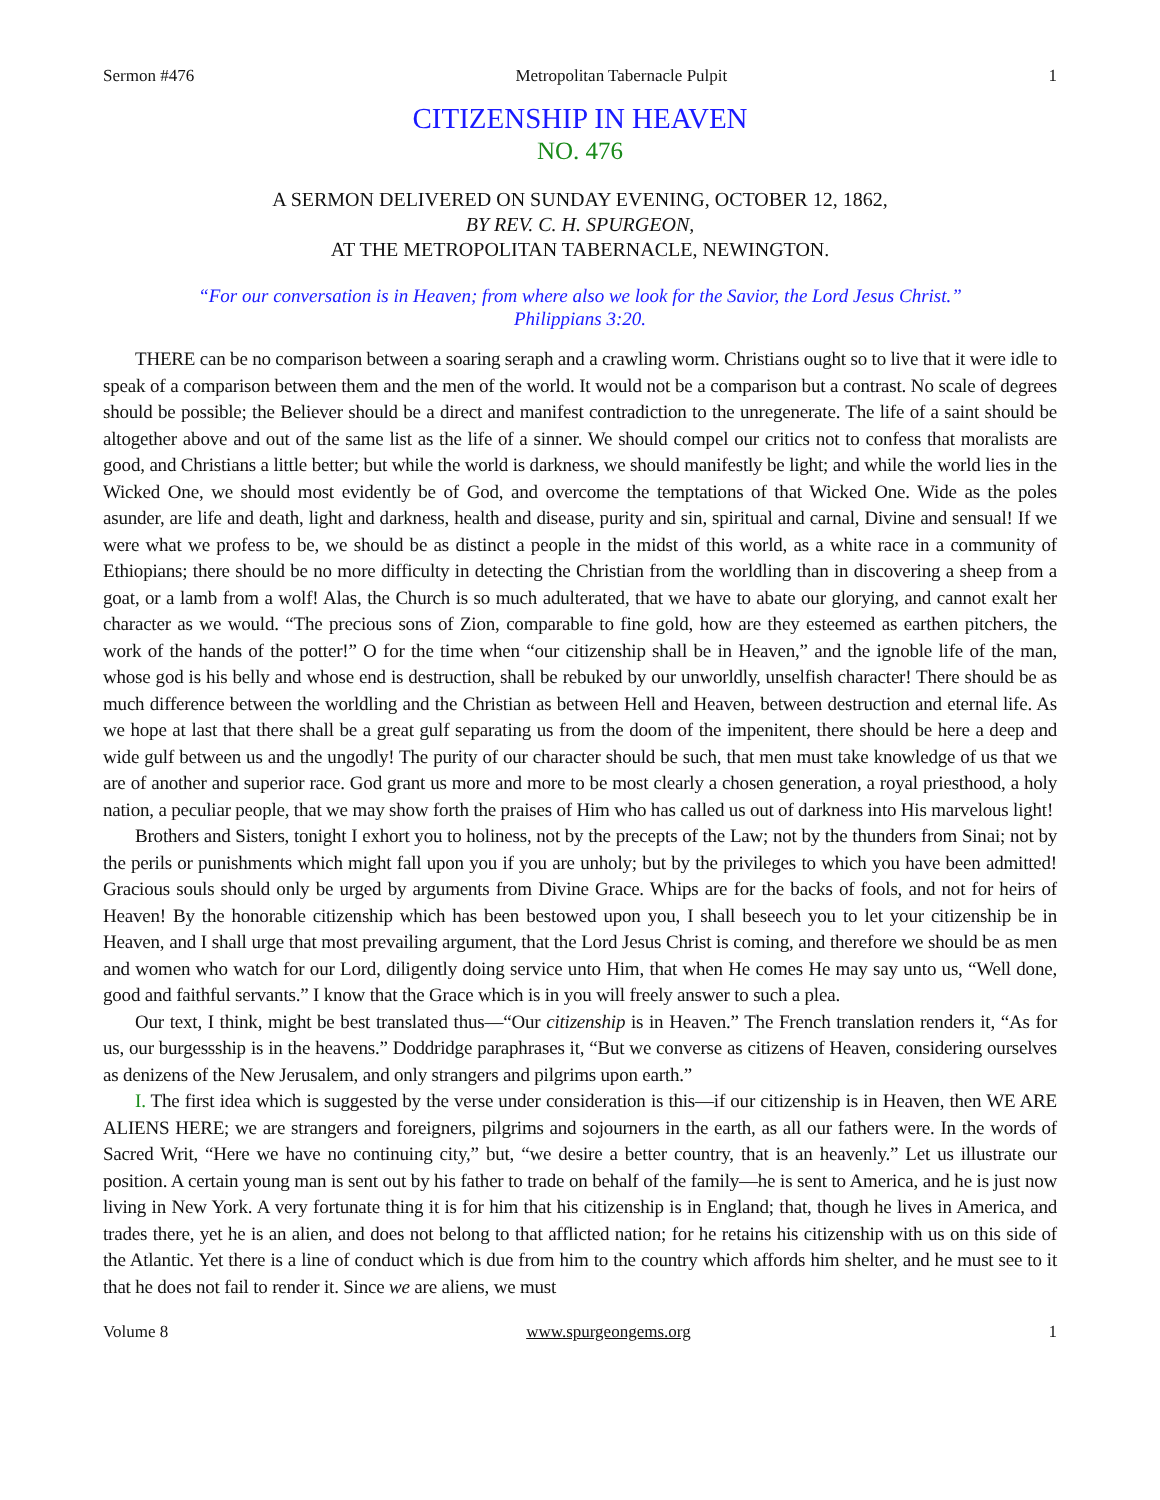Sermon #476 Metropolitan Tabernacle Pulpit 1
CITIZENSHIP IN HEAVEN
NO. 476
A SERMON DELIVERED ON SUNDAY EVENING, OCTOBER 12, 1862,
BY REV. C. H. SPURGEON,
AT THE METROPOLITAN TABERNACLE, NEWINGTON.
“For our conversation is in Heaven; from where also we look for the Savior, the Lord Jesus Christ.”
Philippians 3:20.
THERE can be no comparison between a soaring seraph and a crawling worm. Christians ought so to live that it were idle to speak of a comparison between them and the men of the world. It would not be a comparison but a contrast. No scale of degrees should be possible; the Believer should be a direct and manifest contradiction to the unregenerate. The life of a saint should be altogether above and out of the same list as the life of a sinner. We should compel our critics not to confess that moralists are good, and Christians a little better; but while the world is darkness, we should manifestly be light; and while the world lies in the Wicked One, we should most evidently be of God, and overcome the temptations of that Wicked One. Wide as the poles asunder, are life and death, light and darkness, health and disease, purity and sin, spiritual and carnal, Divine and sensual! If we were what we profess to be, we should be as distinct a people in the midst of this world, as a white race in a community of Ethiopians; there should be no more difficulty in detecting the Christian from the worldling than in discovering a sheep from a goat, or a lamb from a wolf! Alas, the Church is so much adulterated, that we have to abate our glorying, and cannot exalt her character as we would. “The precious sons of Zion, comparable to fine gold, how are they esteemed as earthen pitchers, the work of the hands of the potter!” O for the time when “our citizenship shall be in Heaven,” and the ignoble life of the man, whose god is his belly and whose end is destruction, shall be rebuked by our unworldly, unselfish character! There should be as much difference between the worldling and the Christian as between Hell and Heaven, between destruction and eternal life. As we hope at last that there shall be a great gulf separating us from the doom of the impenitent, there should be here a deep and wide gulf between us and the ungodly! The purity of our character should be such, that men must take knowledge of us that we are of another and superior race. God grant us more and more to be most clearly a chosen generation, a royal priesthood, a holy nation, a peculiar people, that we may show forth the praises of Him who has called us out of darkness into His marvelous light!
Brothers and Sisters, tonight I exhort you to holiness, not by the precepts of the Law; not by the thunders from Sinai; not by the perils or punishments which might fall upon you if you are unholy; but by the privileges to which you have been admitted! Gracious souls should only be urged by arguments from Divine Grace. Whips are for the backs of fools, and not for heirs of Heaven! By the honorable citizenship which has been bestowed upon you, I shall beseech you to let your citizenship be in Heaven, and I shall urge that most prevailing argument, that the Lord Jesus Christ is coming, and therefore we should be as men and women who watch for our Lord, diligently doing service unto Him, that when He comes He may say unto us, “Well done, good and faithful servants.” I know that the Grace which is in you will freely answer to such a plea.
Our text, I think, might be best translated thus—“Our citizenship is in Heaven.” The French translation renders it, “As for us, our burgessship is in the heavens.” Doddridge paraphrases it, “But we converse as citizens of Heaven, considering ourselves as denizens of the New Jerusalem, and only strangers and pilgrims upon earth.”
I. The first idea which is suggested by the verse under consideration is this—if our citizenship is in Heaven, then WE ARE ALIENS HERE; we are strangers and foreigners, pilgrims and sojourners in the earth, as all our fathers were. In the words of Sacred Writ, “Here we have no continuing city,” but, “we desire a better country, that is an heavenly.” Let us illustrate our position. A certain young man is sent out by his father to trade on behalf of the family—he is sent to America, and he is just now living in New York. A very fortunate thing it is for him that his citizenship is in England; that, though he lives in America, and trades there, yet he is an alien, and does not belong to that afflicted nation; for he retains his citizenship with us on this side of the Atlantic. Yet there is a line of conduct which is due from him to the country which affords him shelter, and he must see to it that he does not fail to render it. Since we are aliens, we must
Volume 8 www.spurgeongems.org 1